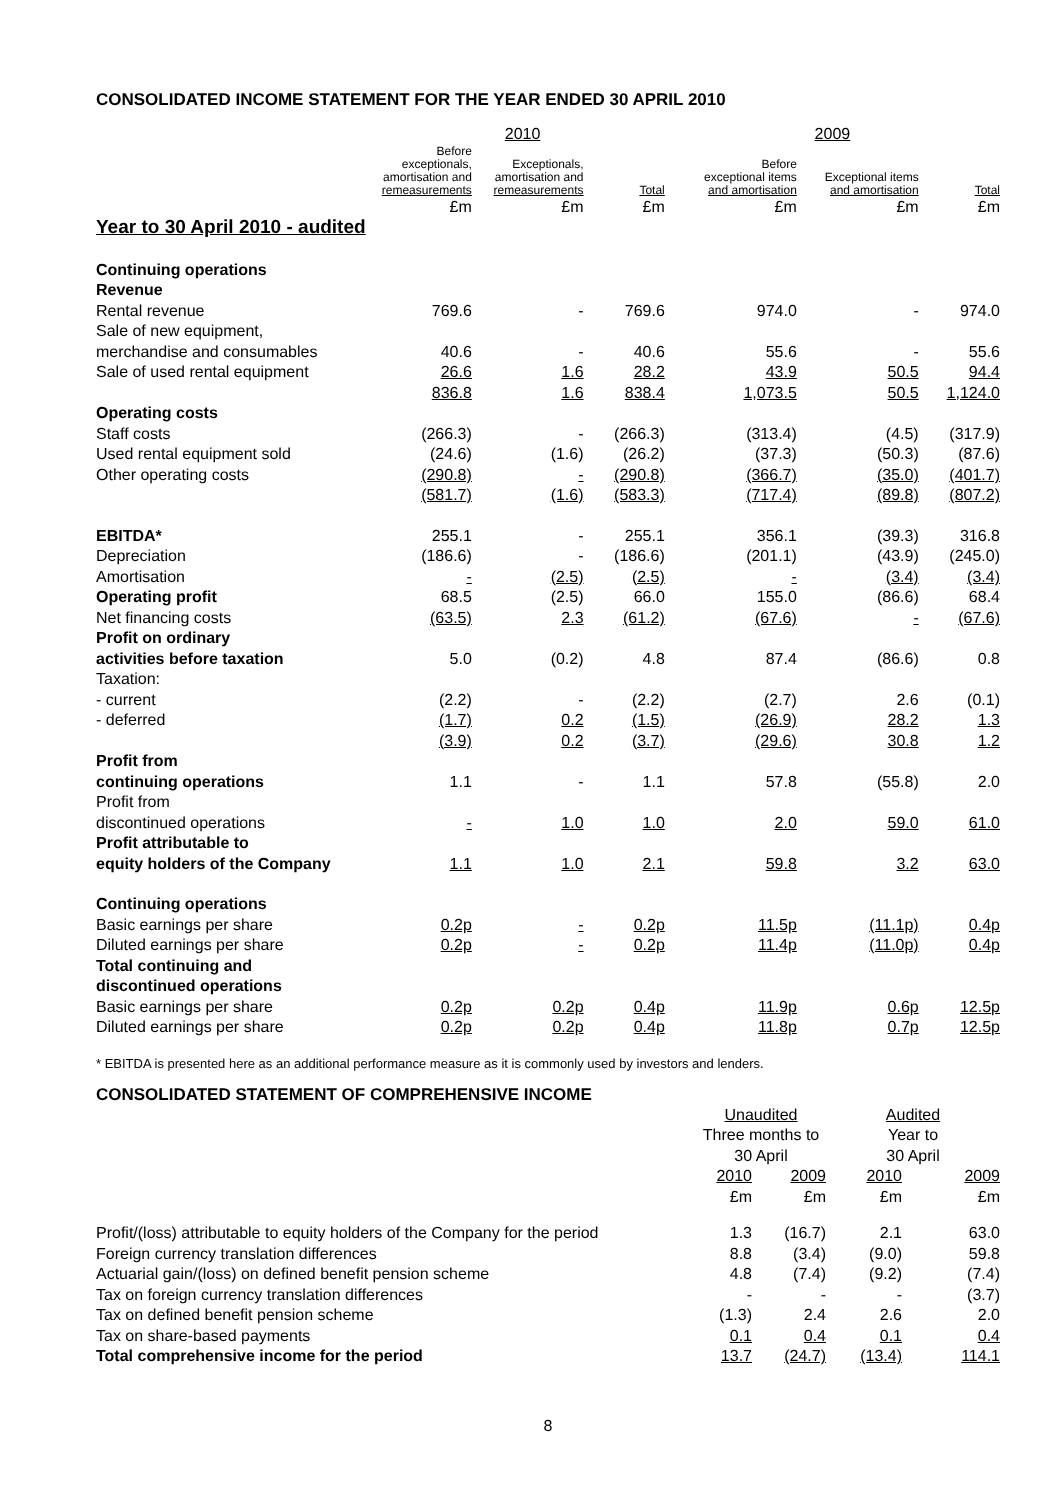CONSOLIDATED INCOME STATEMENT FOR THE YEAR ENDED 30 APRIL 2010
| | 2010 | | | 2009 | | |
| --- | --- | --- | --- | --- | --- | --- |
| | Before exceptionals, amortisation and remeasurements | Exceptionals, amortisation and remeasurements | Total | Before exceptional items and amortisation | Exceptional items and amortisation | Total |
| | £m | £m | £m | £m | £m | £m |
| Year to 30 April 2010 - audited | | | | | | |
| Continuing operations | | | | | | |
| Revenue | | | | | | |
| Rental revenue | 769.6 | - | 769.6 | 974.0 | - | 974.0 |
| Sale of new equipment, | | | | | | |
| merchandise and consumables | 40.6 | - | 40.6 | 55.6 | - | 55.6 |
| Sale of used rental equipment | 26.6 | 1.6 | 28.2 | 43.9 | 50.5 | 94.4 |
| | 836.8 | 1.6 | 838.4 | 1,073.5 | 50.5 | 1,124.0 |
| Operating costs | | | | | | |
| Staff costs | (266.3) | - | (266.3) | (313.4) | (4.5) | (317.9) |
| Used rental equipment sold | (24.6) | (1.6) | (26.2) | (37.3) | (50.3) | (87.6) |
| Other operating costs | (290.8) | - | (290.8) | (366.7) | (35.0) | (401.7) |
| | (581.7) | (1.6) | (583.3) | (717.4) | (89.8) | (807.2) |
| EBITDA* | 255.1 | - | 255.1 | 356.1 | (39.3) | 316.8 |
| Depreciation | (186.6) | - | (186.6) | (201.1) | (43.9) | (245.0) |
| Amortisation | - | (2.5) | (2.5) | - | (3.4) | (3.4) |
| Operating profit | 68.5 | (2.5) | 66.0 | 155.0 | (86.6) | 68.4 |
| Net financing costs | (63.5) | 2.3 | (61.2) | (67.6) | - | (67.6) |
| Profit on ordinary | | | | | | |
| activities before taxation | 5.0 | (0.2) | 4.8 | 87.4 | (86.6) | 0.8 |
| Taxation: | | | | | | |
| - current | (2.2) | - | (2.2) | (2.7) | 2.6 | (0.1) |
| - deferred | (1.7) | 0.2 | (1.5) | (26.9) | 28.2 | 1.3 |
| | (3.9) | 0.2 | (3.7) | (29.6) | 30.8 | 1.2 |
| Profit from | | | | | | |
| continuing operations | 1.1 | - | 1.1 | 57.8 | (55.8) | 2.0 |
| Profit from | | | | | | |
| discontinued operations | - | 1.0 | 1.0 | 2.0 | 59.0 | 61.0 |
| Profit attributable to | | | | | | |
| equity holders of the Company | 1.1 | 1.0 | 2.1 | 59.8 | 3.2 | 63.0 |
| Continuing operations | | | | | | |
| Basic earnings per share | 0.2p | - | 0.2p | 11.5p | (11.1p) | 0.4p |
| Diluted earnings per share | 0.2p | - | 0.2p | 11.4p | (11.0p) | 0.4p |
| Total continuing and | | | | | | |
| discontinued operations | | | | | | |
| Basic earnings per share | 0.2p | 0.2p | 0.4p | 11.9p | 0.6p | 12.5p |
| Diluted earnings per share | 0.2p | 0.2p | 0.4p | 11.8p | 0.7p | 12.5p |
* EBITDA is presented here as an additional performance measure as it is commonly used by investors and lenders.
CONSOLIDATED STATEMENT OF COMPREHENSIVE INCOME
| | Unaudited Three months to 30 April | | Audited Year to 30 April | |
| --- | --- | --- | --- | --- |
| | 2010 £m | 2009 £m | 2010 £m | 2009 £m |
| Profit/(loss) attributable to equity holders of the Company for the period | 1.3 | (16.7) | 2.1 | 63.0 |
| Foreign currency translation differences | 8.8 | (3.4) | (9.0) | 59.8 |
| Actuarial gain/(loss) on defined benefit pension scheme | 4.8 | (7.4) | (9.2) | (7.4) |
| Tax on foreign currency translation differences | - | - | - | (3.7) |
| Tax on defined benefit pension scheme | (1.3) | 2.4 | 2.6 | 2.0 |
| Tax on share-based payments | 0.1 | 0.4 | 0.1 | 0.4 |
| Total comprehensive income for the period | 13.7 | (24.7) | (13.4) | 114.1 |
8